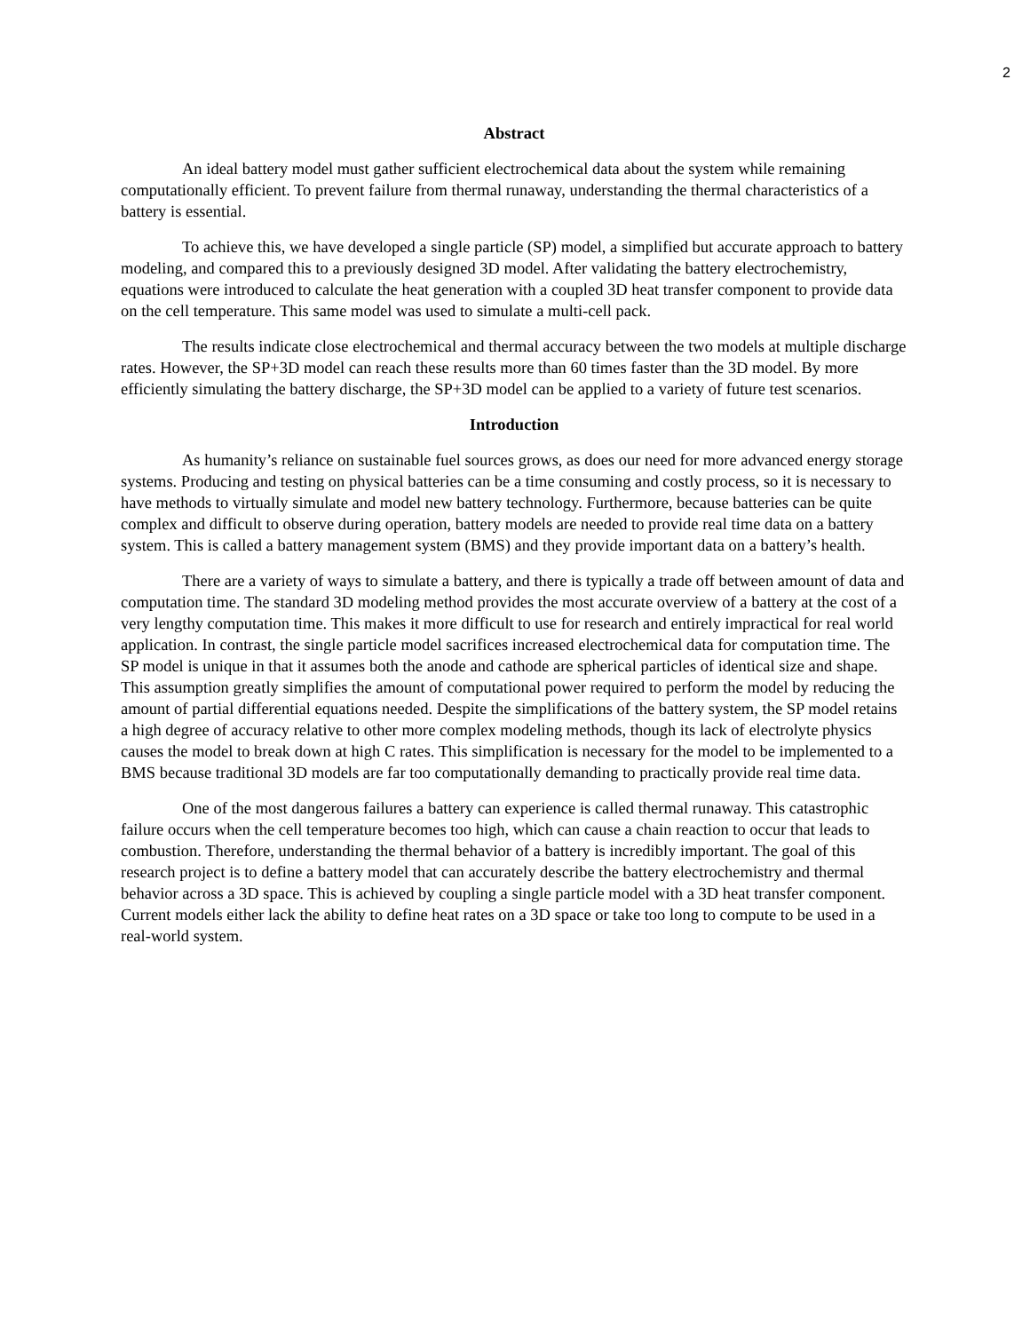2
Abstract
An ideal battery model must gather sufficient electrochemical data about the system while remaining computationally efficient. To prevent failure from thermal runaway, understanding the thermal characteristics of a battery is essential.
To achieve this, we have developed a single particle (SP) model, a simplified but accurate approach to battery modeling, and compared this to a previously designed 3D model. After validating the battery electrochemistry, equations were introduced to calculate the heat generation with a coupled 3D heat transfer component to provide data on the cell temperature. This same model was used to simulate a multi-cell pack.
The results indicate close electrochemical and thermal accuracy between the two models at multiple discharge rates. However, the SP+3D model can reach these results more than 60 times faster than the 3D model. By more efficiently simulating the battery discharge, the SP+3D model can be applied to a variety of future test scenarios.
Introduction
As humanity’s reliance on sustainable fuel sources grows, as does our need for more advanced energy storage systems. Producing and testing on physical batteries can be a time consuming and costly process, so it is necessary to have methods to virtually simulate and model new battery technology. Furthermore, because batteries can be quite complex and difficult to observe during operation, battery models are needed to provide real time data on a battery system. This is called a battery management system (BMS) and they provide important data on a battery’s health.
There are a variety of ways to simulate a battery, and there is typically a trade off between amount of data and computation time. The standard 3D modeling method provides the most accurate overview of a battery at the cost of a very lengthy computation time. This makes it more difficult to use for research and entirely impractical for real world application. In contrast, the single particle model sacrifices increased electrochemical data for computation time. The SP model is unique in that it assumes both the anode and cathode are spherical particles of identical size and shape. This assumption greatly simplifies the amount of computational power required to perform the model by reducing the amount of partial differential equations needed. Despite the simplifications of the battery system, the SP model retains a high degree of accuracy relative to other more complex modeling methods, though its lack of electrolyte physics causes the model to break down at high C rates. This simplification is necessary for the model to be implemented to a BMS because traditional 3D models are far too computationally demanding to practically provide real time data.
One of the most dangerous failures a battery can experience is called thermal runaway. This catastrophic failure occurs when the cell temperature becomes too high, which can cause a chain reaction to occur that leads to combustion. Therefore, understanding the thermal behavior of a battery is incredibly important. The goal of this research project is to define a battery model that can accurately describe the battery electrochemistry and thermal behavior across a 3D space. This is achieved by coupling a single particle model with a 3D heat transfer component. Current models either lack the ability to define heat rates on a 3D space or take too long to compute to be used in a real-world system.